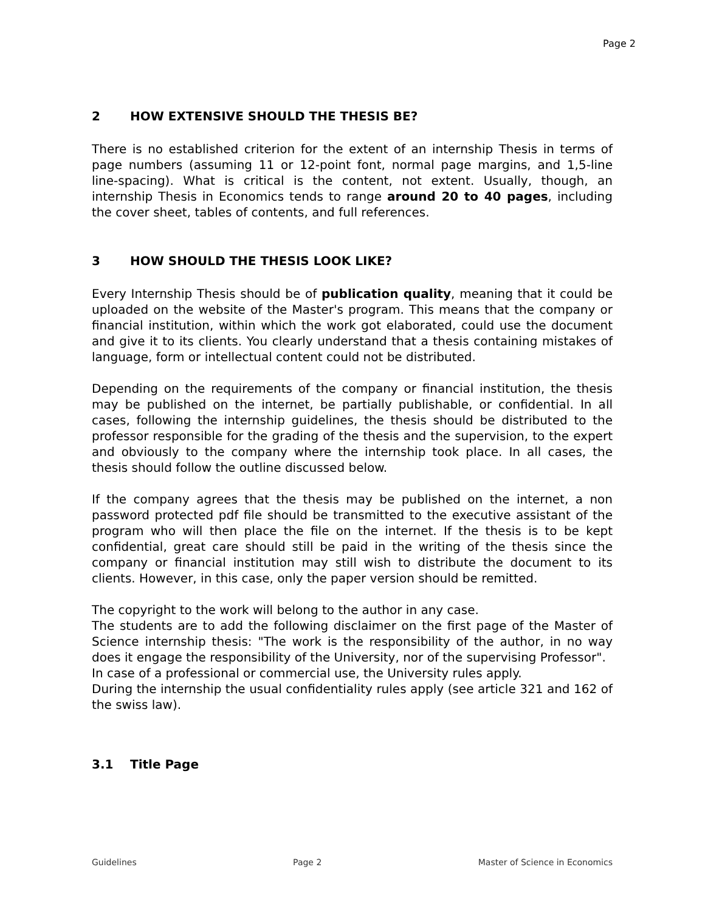Page 2
2 HOW EXTENSIVE SHOULD THE THESIS BE?
There is no established criterion for the extent of an internship Thesis in terms of page numbers (assuming 11 or 12-point font, normal page margins, and 1,5-line line-spacing). What is critical is the content, not extent. Usually, though, an internship Thesis in Economics tends to range around 20 to 40 pages, including the cover sheet, tables of contents, and full references.
3 HOW SHOULD THE THESIS LOOK LIKE?
Every Internship Thesis should be of publication quality, meaning that it could be uploaded on the website of the Master's program. This means that the company or financial institution, within which the work got elaborated, could use the document and give it to its clients. You clearly understand that a thesis containing mistakes of language, form or intellectual content could not be distributed.
Depending on the requirements of the company or financial institution, the thesis may be published on the internet, be partially publishable, or confidential. In all cases, following the internship guidelines, the thesis should be distributed to the professor responsible for the grading of the thesis and the supervision, to the expert and obviously to the company where the internship took place. In all cases, the thesis should follow the outline discussed below.
If the company agrees that the thesis may be published on the internet, a non password protected pdf file should be transmitted to the executive assistant of the program who will then place the file on the internet. If the thesis is to be kept confidential, great care should still be paid in the writing of the thesis since the company or financial institution may still wish to distribute the document to its clients. However, in this case, only the paper version should be remitted.
The copyright to the work will belong to the author in any case.
The students are to add the following disclaimer on the first page of the Master of Science internship thesis: "The work is the responsibility of the author, in no way does it engage the responsibility of the University, nor of the supervising Professor".
In case of a professional or commercial use, the University rules apply.
During the internship the usual confidentiality rules apply (see article 321 and 162 of the swiss law).
3.1 Title Page
Guidelines Page 2 Master of Science in Economics